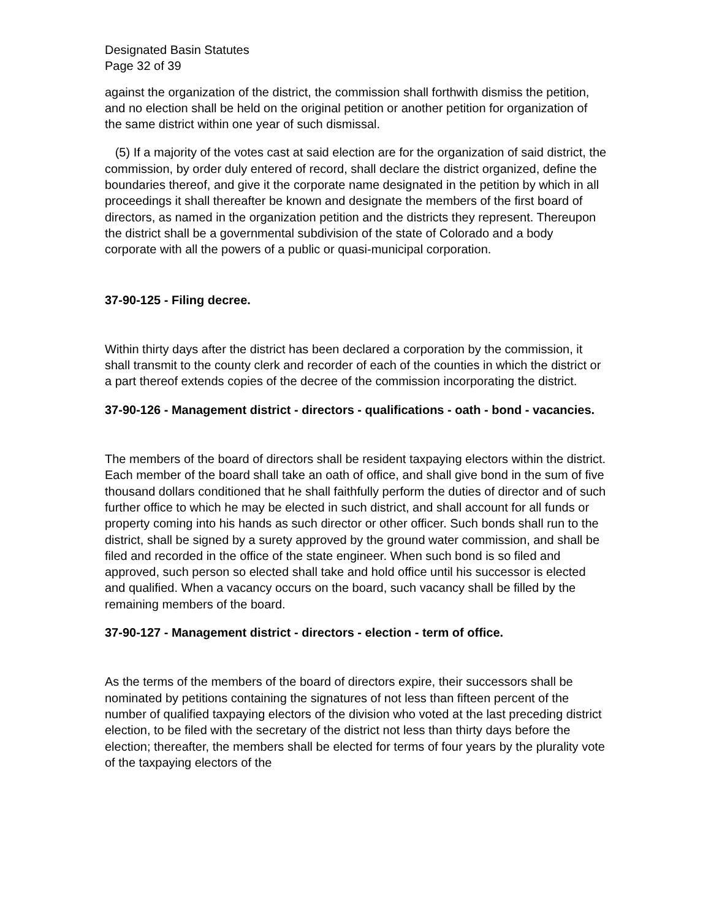Designated Basin Statutes
Page 32 of 39
against the organization of the district, the commission shall forthwith dismiss the petition, and no election shall be held on the original petition or another petition for organization of the same district within one year of such dismissal.
(5) If a majority of the votes cast at said election are for the organization of said district, the commission, by order duly entered of record, shall declare the district organized, define the boundaries thereof, and give it the corporate name designated in the petition by which in all proceedings it shall thereafter be known and designate the members of the first board of directors, as named in the organization petition and the districts they represent. Thereupon the district shall be a governmental subdivision of the state of Colorado and a body corporate with all the powers of a public or quasi-municipal corporation.
37-90-125 - Filing decree.
Within thirty days after the district has been declared a corporation by the commission, it shall transmit to the county clerk and recorder of each of the counties in which the district or a part thereof extends copies of the decree of the commission incorporating the district.
37-90-126 - Management district - directors - qualifications - oath - bond - vacancies.
The members of the board of directors shall be resident taxpaying electors within the district. Each member of the board shall take an oath of office, and shall give bond in the sum of five thousand dollars conditioned that he shall faithfully perform the duties of director and of such further office to which he may be elected in such district, and shall account for all funds or property coming into his hands as such director or other officer. Such bonds shall run to the district, shall be signed by a surety approved by the ground water commission, and shall be filed and recorded in the office of the state engineer. When such bond is so filed and approved, such person so elected shall take and hold office until his successor is elected and qualified. When a vacancy occurs on the board, such vacancy shall be filled by the remaining members of the board.
37-90-127 - Management district - directors - election - term of office.
As the terms of the members of the board of directors expire, their successors shall be nominated by petitions containing the signatures of not less than fifteen percent of the number of qualified taxpaying electors of the division who voted at the last preceding district election, to be filed with the secretary of the district not less than thirty days before the election; thereafter, the members shall be elected for terms of four years by the plurality vote of the taxpaying electors of the